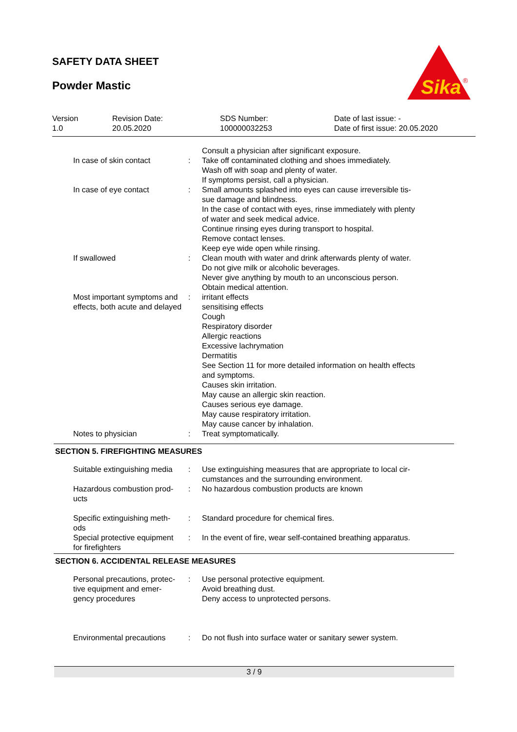SAFETY DATA SHEET
Powder Mastic
Sika
®
| Version 1.0 | Revision Date: 20.05.2020 | SDS Number: 100000032253 | Date of last issue: - Date of first issue: 20.05.2020 |
| | | Consult a physician after significant exposure. |
| In case of skin contact | : | Take off contaminated clothing and shoes immediately. Wash off with soap and plenty of water. If symptoms persist, call a physician. |
| In case of eye contact | : | Small amounts splashed into eyes can cause irreversible tis- sue damage and blindness. In the case of contact with eyes, rinse immediately with plenty of water and seek medical advice. Continue rinsing eyes during transport to hospital. Remove contact lenses. Keep eye wide open while rinsing. |
| If swallowed | : | Clean mouth with water and drink afterwards plenty of water. Do not give milk or alcoholic beverages. Never give anything by mouth to an unconscious person. Obtain medical attention. |
| Most important symptoms and effects, both acute and delayed | : | irritant effects sensitising effects Cough Respiratory disorder Allergic reactions Excessive lachrymation Dermatitis See Section 11 for more detailed information on health effects and symptoms. Causes skin irritation. May cause an allergic skin reaction. Causes serious eye damage. May cause respiratory irritation. May cause cancer by inhalation. |
| Notes to physician | : | Treat symptomatically. |
SECTION 5. FIREFIGHTING MEASURES
| Suitable extinguishing media | : | Use extinguishing measures that are appropriate to local cir- cumstances and the surrounding environment. |
| Hazardous combustion prod- ucts | : | No hazardous combustion products are known |
| Specific extinguishing meth- ods | : | Standard procedure for chemical fires. |
| Special protective equipment for firefighters | : | In the event of fire, wear self-contained breathing apparatus. |
SECTION 6. ACCIDENTAL RELEASE MEASURES
| Personal precautions, protec- tive equipment and emer- gency procedures | : | Use personal protective equipment. Avoid breathing dust. Deny access to unprotected persons. |
| Environmental precautions | : | Do not flush into surface water or sanitary sewer system. |
3 / 9